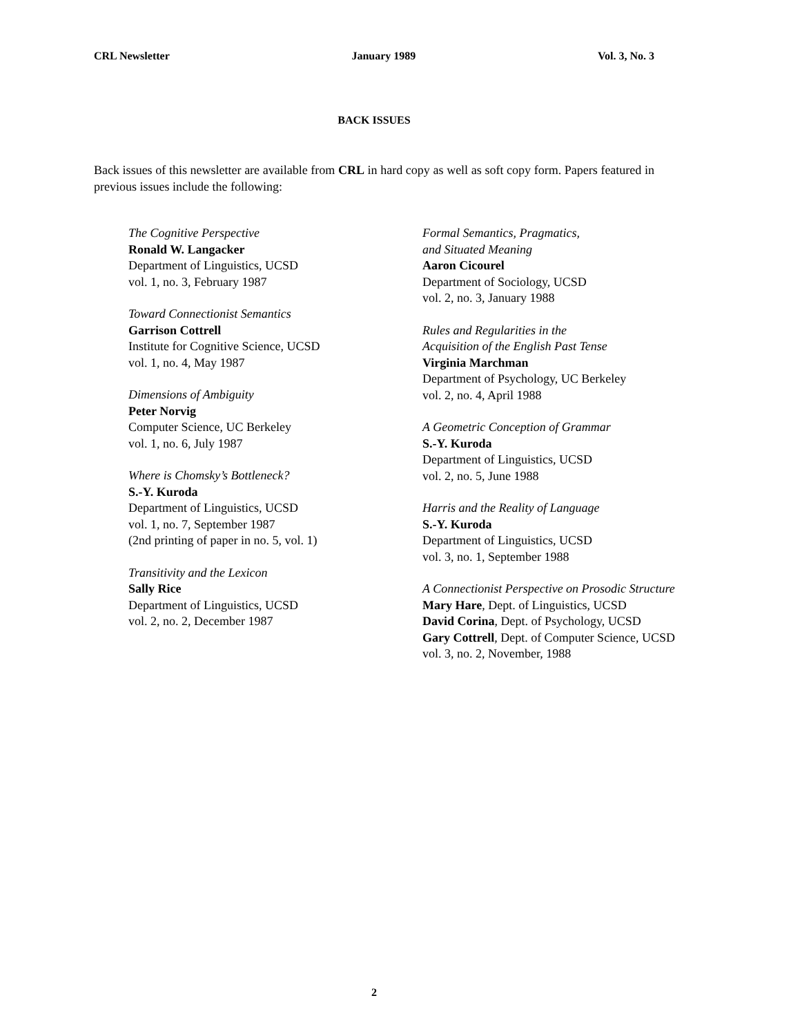CRL Newsletter January 1989 Vol. 3, No. 3
BACK ISSUES
Back issues of this newsletter are available from CRL in hard copy as well as soft copy form. Papers featured in previous issues include the following:
The Cognitive Perspective
Ronald W. Langacker
Department of Linguistics, UCSD
vol. 1, no. 3, February 1987
Toward Connectionist Semantics
Garrison Cottrell
Institute for Cognitive Science, UCSD
vol. 1, no. 4, May 1987
Dimensions of Ambiguity
Peter Norvig
Computer Science, UC Berkeley
vol. 1, no. 6, July 1987
Where is Chomsky’s Bottleneck?
S.-Y. Kuroda
Department of Linguistics, UCSD
vol. 1, no. 7, September 1987
(2nd printing of paper in no. 5, vol. 1)
Transitivity and the Lexicon
Sally Rice
Department of Linguistics, UCSD
vol. 2, no. 2, December 1987
Formal Semantics, Pragmatics,
and Situated Meaning
Aaron Cicourel
Department of Sociology, UCSD
vol. 2, no. 3, January 1988
Rules and Regularities in the
Acquisition of the English Past Tense
Virginia Marchman
Department of Psychology, UC Berkeley
vol. 2, no. 4, April 1988
A Geometric Conception of Grammar
S.-Y. Kuroda
Department of Linguistics, UCSD
vol. 2, no. 5, June 1988
Harris and the Reality of Language
S.-Y. Kuroda
Department of Linguistics, UCSD
vol. 3, no. 1, September 1988
A Connectionist Perspective on Prosodic Structure
Mary Hare, Dept. of Linguistics, UCSD
David Corina, Dept. of Psychology, UCSD
Gary Cottrell, Dept. of Computer Science, UCSD
vol. 3, no. 2, November, 1988
2